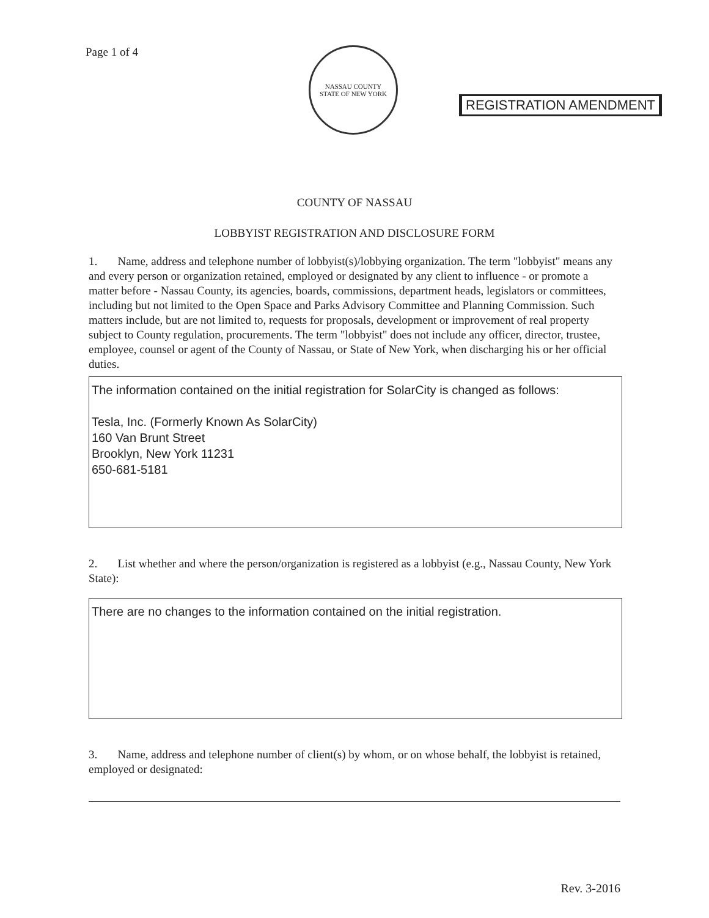Page 1 of 4
NASSAU COUNTY
STATE OF NEW YORK
REGISTRATION AMENDMENT
COUNTY OF NASSAU
LOBBYIST REGISTRATION AND DISCLOSURE FORM
1. Name, address and telephone number of lobbyist(s)/lobbying organization. The term "lobbyist" means any and every person or organization retained, employed or designated by any client to influence - or promote a matter before - Nassau County, its agencies, boards, commissions, department heads, legislators or committees, including but not limited to the Open Space and Parks Advisory Committee and Planning Commission. Such matters include, but are not limited to, requests for proposals, development or improvement of real property subject to County regulation, procurements. The term "lobbyist" does not include any officer, director, trustee, employee, counsel or agent of the County of Nassau, or State of New York, when discharging his or her official duties.
The information contained on the initial registration for SolarCity is changed as follows:
Tesla, Inc. (Formerly Known As SolarCity)
160 Van Brunt Street
Brooklyn, New York 11231
650-681-5181
2. List whether and where the person/organization is registered as a lobbyist (e.g., Nassau County, New York State):
There are no changes to the information contained on the initial registration.
3. Name, address and telephone number of client(s) by whom, or on whose behalf, the lobbyist is retained, employed or designated:
Rev. 3-2016